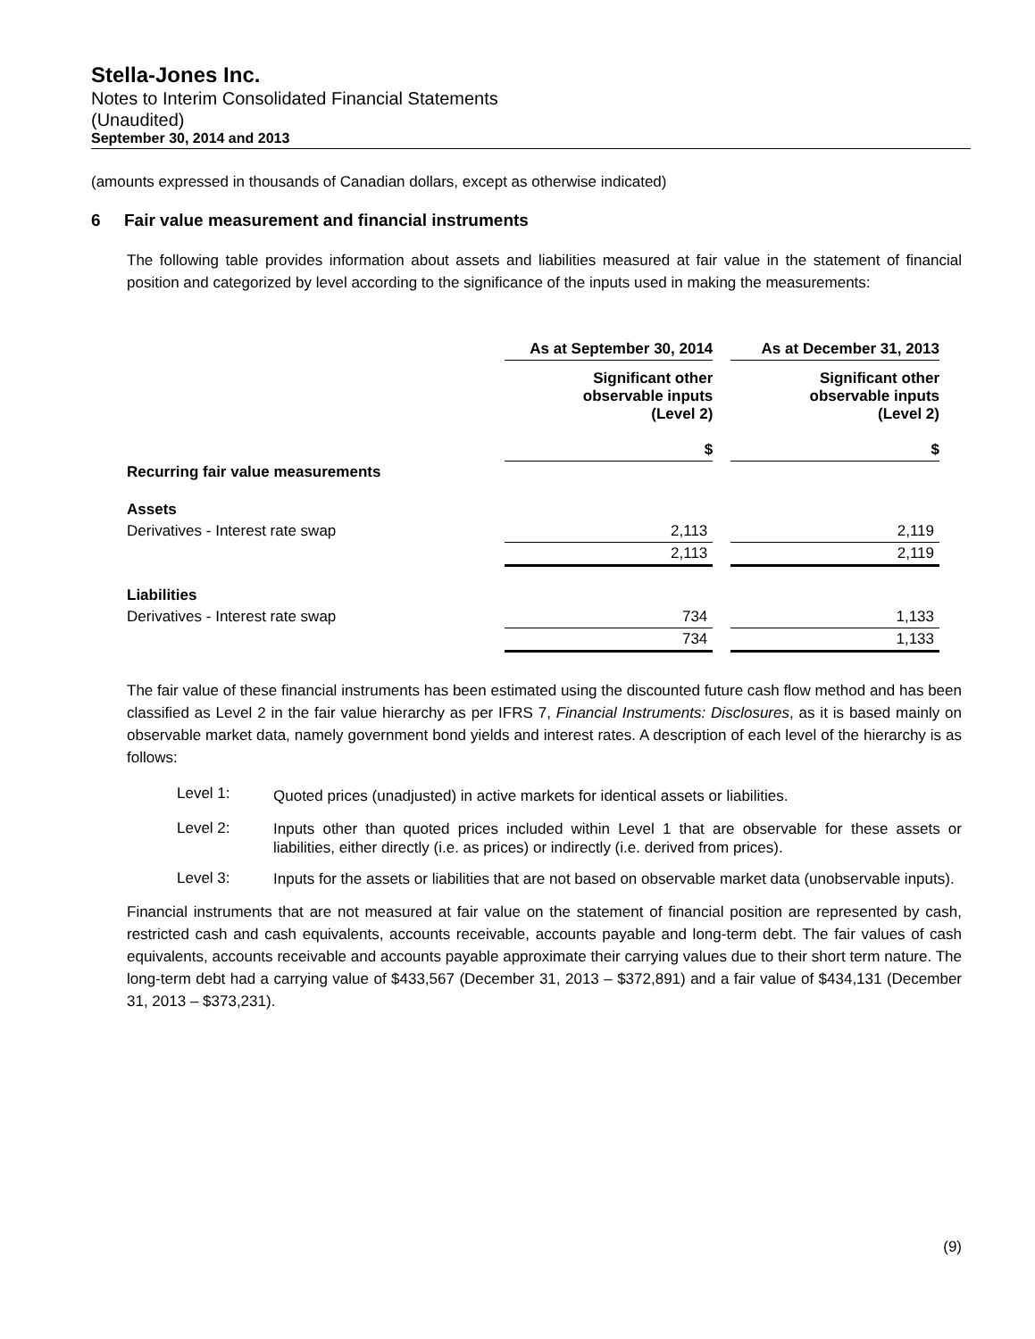Stella-Jones Inc.
Notes to Interim Consolidated Financial Statements
(Unaudited)
September 30, 2014 and 2013
(amounts expressed in thousands of Canadian dollars, except as otherwise indicated)
6 Fair value measurement and financial instruments
The following table provides information about assets and liabilities measured at fair value in the statement of financial position and categorized by level according to the significance of the inputs used in making the measurements:
| | As at September 30, 2014 | | As at December 31, 2013 |
| --- | --- | --- | --- |
| | Significant other observable inputs (Level 2) $ | | Significant other observable inputs (Level 2) $ |
| Recurring fair value measurements | | | |
| Assets | | | |
| Derivatives - Interest rate swap | 2,113 | | 2,119 |
| | 2,113 | | 2,119 |
| Liabilities | | | |
| Derivatives - Interest rate swap | 734 | | 1,133 |
| | 734 | | 1,133 |
The fair value of these financial instruments has been estimated using the discounted future cash flow method and has been classified as Level 2 in the fair value hierarchy as per IFRS 7, Financial Instruments: Disclosures, as it is based mainly on observable market data, namely government bond yields and interest rates. A description of each level of the hierarchy is as follows:
Level 1:
Quoted prices (unadjusted) in active markets for identical assets or liabilities.
Level 2:
Inputs other than quoted prices included within Level 1 that are observable for these assets or liabilities, either directly (i.e. as prices) or indirectly (i.e. derived from prices).
Level 3:
Inputs for the assets or liabilities that are not based on observable market data (unobservable inputs).
Financial instruments that are not measured at fair value on the statement of financial position are represented by cash, restricted cash and cash equivalents, accounts receivable, accounts payable and long-term debt. The fair values of cash equivalents, accounts receivable and accounts payable approximate their carrying values due to their short term nature. The long-term debt had a carrying value of $433,567 (December 31, 2013 – $372,891) and a fair value of $434,131 (December 31, 2013 – $373,231).
(9)